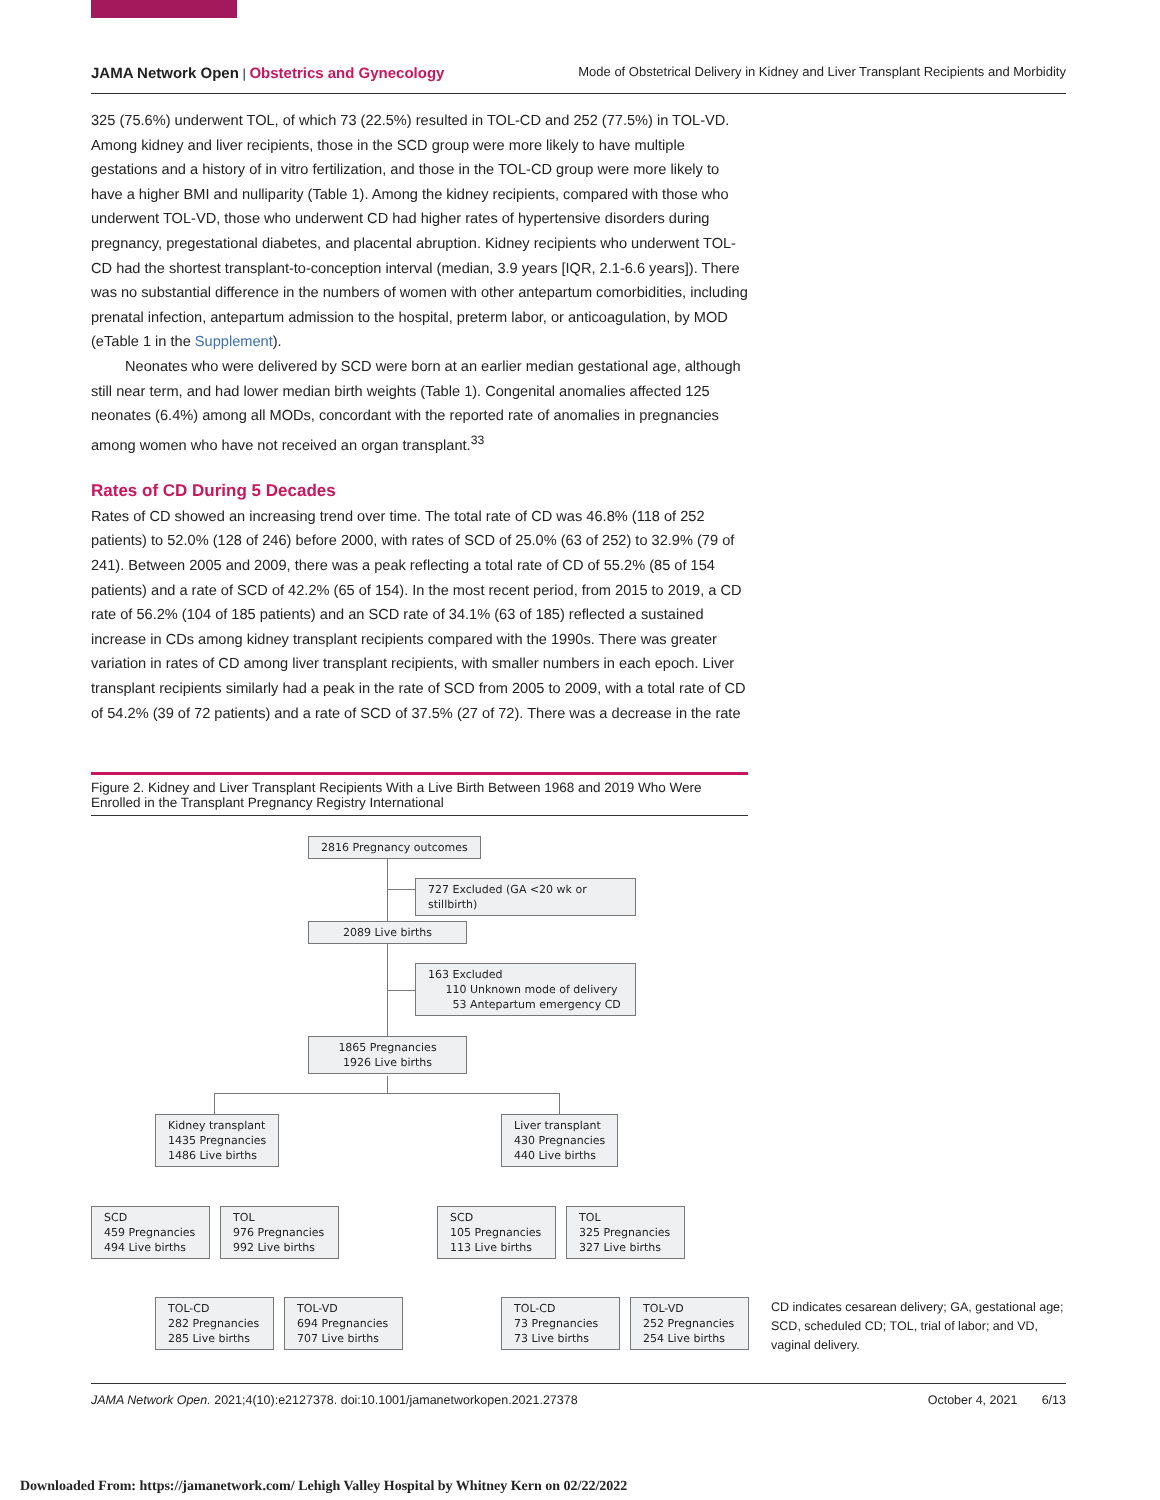JAMA Network Open | Obstetrics and Gynecology Mode of Obstetrical Delivery in Kidney and Liver Transplant Recipients and Morbidity
325 (75.6%) underwent TOL, of which 73 (22.5%) resulted in TOL-CD and 252 (77.5%) in TOL-VD. Among kidney and liver recipients, those in the SCD group were more likely to have multiple gestations and a history of in vitro fertilization, and those in the TOL-CD group were more likely to have a higher BMI and nulliparity (Table 1). Among the kidney recipients, compared with those who underwent TOL-VD, those who underwent CD had higher rates of hypertensive disorders during pregnancy, pregestational diabetes, and placental abruption. Kidney recipients who underwent TOL-CD had the shortest transplant-to-conception interval (median, 3.9 years [IQR, 2.1-6.6 years]). There was no substantial difference in the numbers of women with other antepartum comorbidities, including prenatal infection, antepartum admission to the hospital, preterm labor, or anticoagulation, by MOD (eTable 1 in the Supplement).
Neonates who were delivered by SCD were born at an earlier median gestational age, although still near term, and had lower median birth weights (Table 1). Congenital anomalies affected 125 neonates (6.4%) among all MODs, concordant with the reported rate of anomalies in pregnancies among women who have not received an organ transplant.<sup>33</sup>
Rates of CD During 5 Decades
Rates of CD showed an increasing trend over time. The total rate of CD was 46.8% (118 of 252 patients) to 52.0% (128 of 246) before 2000, with rates of SCD of 25.0% (63 of 252) to 32.9% (79 of 241). Between 2005 and 2009, there was a peak reflecting a total rate of CD of 55.2% (85 of 154 patients) and a rate of SCD of 42.2% (65 of 154). In the most recent period, from 2015 to 2019, a CD rate of 56.2% (104 of 185 patients) and an SCD rate of 34.1% (63 of 185) reflected a sustained increase in CDs among kidney transplant recipients compared with the 1990s. There was greater variation in rates of CD among liver transplant recipients, with smaller numbers in each epoch. Liver transplant recipients similarly had a peak in the rate of SCD from 2005 to 2009, with a total rate of CD of 54.2% (39 of 72 patients) and a rate of SCD of 37.5% (27 of 72). There was a decrease in the rate
Figure 2. Kidney and Liver Transplant Recipients With a Live Birth Between 1968 and 2019 Who Were Enrolled in the Transplant Pregnancy Registry International
2816 Pregnancy outcomes
727 Excluded (GA <20 wk or stillbirth)
2089 Live births
163 Excluded
110 Unknown mode of delivery
53 Antepartum emergency CD
1865 Pregnancies
1926 Live births
Kidney transplant
1435 Pregnancies
1486 Live births
Liver transplant
430 Pregnancies
440 Live births
SCD
459 Pregnancies
494 Live births
TOL
976 Pregnancies
992 Live births
SCD
105 Pregnancies
113 Live births
TOL
325 Pregnancies
327 Live births
TOL-CD
282 Pregnancies
285 Live births
TOL-VD
694 Pregnancies
707 Live births
TOL-CD
73 Pregnancies
73 Live births
TOL-VD
252 Pregnancies
254 Live births
CD indicates cesarean delivery; GA, gestational age; SCD, scheduled CD; TOL, trial of labor; and VD, vaginal delivery.
JAMA Network Open. 2021;4(10):e2127378. doi:10.1001/jamanetworkopen.2021.27378 October 4, 2021 6/13
Downloaded From: https://jamanetwork.com/ Lehigh Valley Hospital by Whitney Kern on 02/22/2022